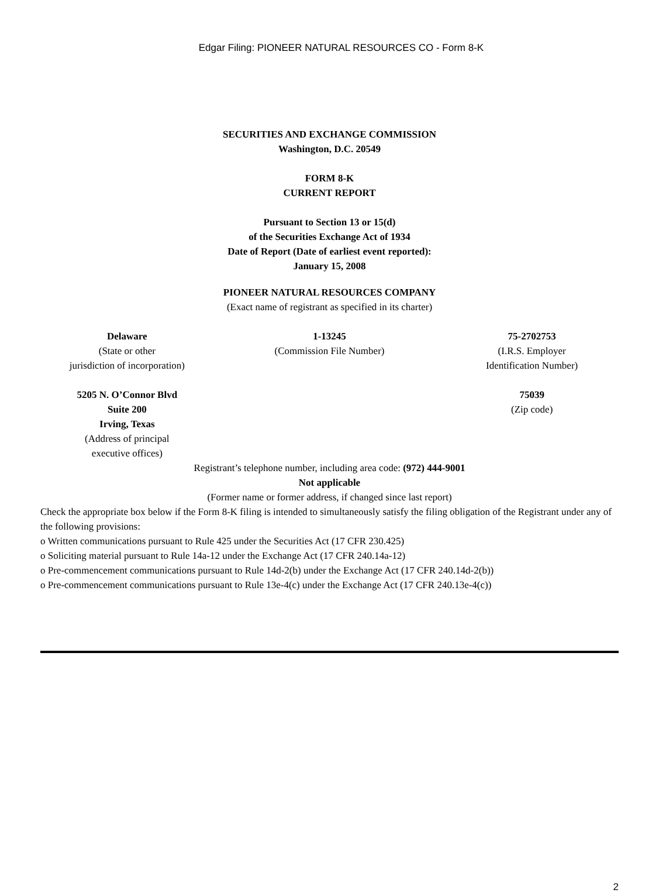Edgar Filing: PIONEER NATURAL RESOURCES CO - Form 8-K
SECURITIES AND EXCHANGE COMMISSION
Washington, D.C. 20549
FORM 8-K
CURRENT REPORT
Pursuant to Section 13 or 15(d)
of the Securities Exchange Act of 1934
Date of Report (Date of earliest event reported):
January 15, 2008
PIONEER NATURAL RESOURCES COMPANY
(Exact name of registrant as specified in its charter)
| Delaware (State or other jurisdiction of incorporation) | 1-13245 (Commission File Number) | 75-2702753 (I.R.S. Employer Identification Number) |
| 5205 N. O’Connor Blvd Suite 200 Irving, Texas (Address of principal executive offices) | | 75039 (Zip code) |
Registrant’s telephone number, including area code: (972) 444-9001
Not applicable
(Former name or former address, if changed since last report)
Check the appropriate box below if the Form 8-K filing is intended to simultaneously satisfy the filing obligation of the Registrant under any of the following provisions:
o Written communications pursuant to Rule 425 under the Securities Act (17 CFR 230.425)
o Soliciting material pursuant to Rule 14a-12 under the Exchange Act (17 CFR 240.14a-12)
o Pre-commencement communications pursuant to Rule 14d-2(b) under the Exchange Act (17 CFR 240.14d-2(b))
o Pre-commencement communications pursuant to Rule 13e-4(c) under the Exchange Act (17 CFR 240.13e-4(c))
2